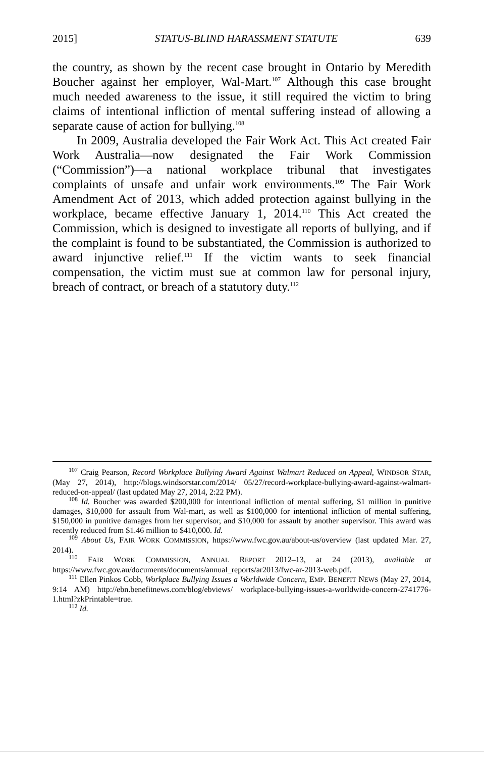2015] STATUS-BLIND HARASSMENT STATUTE 639
the country, as shown by the recent case brought in Ontario by Meredith Boucher against her employer, Wal-Mart.<sup>107</sup> Although this case brought much needed awareness to the issue, it still required the victim to bring claims of intentional infliction of mental suffering instead of allowing a separate cause of action for bullying.<sup>108</sup>
In 2009, Australia developed the Fair Work Act. This Act created Fair Work Australia—now designated the Fair Work Commission (“Commission”)—a national workplace tribunal that investigates complaints of unsafe and unfair work environments.<sup>109</sup> The Fair Work Amendment Act of 2013, which added protection against bullying in the workplace, became effective January 1, 2014.<sup>110</sup> This Act created the Commission, which is designed to investigate all reports of bullying, and if the complaint is found to be substantiated, the Commission is authorized to award injunctive relief.<sup>111</sup> If the victim wants to seek financial compensation, the victim must sue at common law for personal injury, breach of contract, or breach of a statutory duty.<sup>112</sup>
<sup>107</sup> Craig Pearson, Record Workplace Bullying Award Against Walmart Reduced on Appeal, WINDSOR STAR, (May 27, 2014), http://blogs.windsorstar.com/2014/ 05/27/record-workplace-bullying-award-against-walmart-reduced-on-appeal/ (last updated May 27, 2014, 2:22 PM).
<sup>108</sup> Id. Boucher was awarded $200,000 for intentional infliction of mental suffering, $1 million in punitive damages, $10,000 for assault from Wal-mart, as well as $100,000 for intentional infliction of mental suffering, $150,000 in punitive damages from her supervisor, and $10,000 for assault by another supervisor. This award was recently reduced from $1.46 million to $410,000. Id.
<sup>109</sup> About Us, FAIR WORK COMMISSION, https://www.fwc.gov.au/about-us/overview (last updated Mar. 27, 2014).
<sup>110</sup> FAIR WORK COMMISSION, ANNUAL REPORT 2012–13, at 24 (2013), available at https://www.fwc.gov.au/documents/documents/annual_reports/ar2013/fwc-ar-2013-web.pdf.
<sup>111</sup> Ellen Pinkos Cobb, Workplace Bullying Issues a Worldwide Concern, EMP. BENEFIT NEWS (May 27, 2014, 9:14 AM) http://ebn.benefitnews.com/blog/ebviews/ workplace-bullying-issues-a-worldwide-concern-2741776-1.html?zkPrintable=true.
<sup>112</sup> Id.